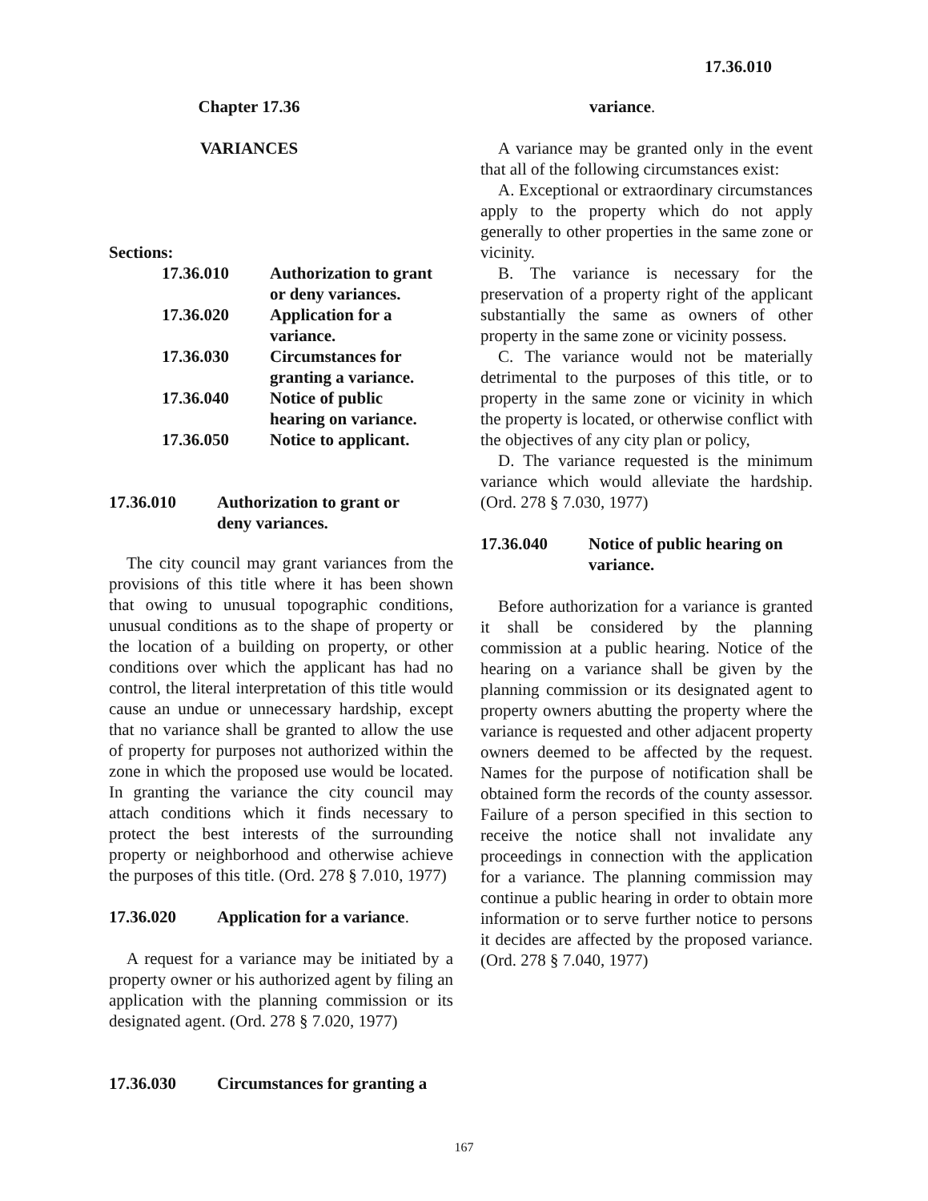17.36.010
Chapter 17.36
VARIANCES
Sections:
| 17.36.010 | Authorization to grant or deny variances. |
| 17.36.020 | Application for a variance. |
| 17.36.030 | Circumstances for granting a variance. |
| 17.36.040 | Notice of public hearing on variance. |
| 17.36.050 | Notice to applicant. |
17.36.010 Authorization to grant or
deny variances.
The city council may grant variances from the provisions of this title where it has been shown that owing to unusual topographic conditions, unusual conditions as to the shape of property or the location of a building on property, or other conditions over which the applicant has had no control, the literal interpretation of this title would cause an undue or unnecessary hardship, except that no variance shall be granted to allow the use of property for purposes not authorized within the zone in which the proposed use would be located. In granting the variance the city council may attach conditions which it finds necessary to protect the best interests of the surrounding property or neighborhood and otherwise achieve the purposes of this title. (Ord. 278 § 7.010, 1977)
17.36.020 Application for a variance.
A request for a variance may be initiated by a property owner or his authorized agent by filing an application with the planning commission or its designated agent. (Ord. 278 § 7.020, 1977)
17.36.030 Circumstances for granting a
variance.
A variance may be granted only in the event that all of the following circumstances exist:
A. Exceptional or extraordinary circumstances apply to the property which do not apply generally to other properties in the same zone or vicinity.
B. The variance is necessary for the preservation of a property right of the applicant substantially the same as owners of other property in the same zone or vicinity possess.
C. The variance would not be materially detrimental to the purposes of this title, or to property in the same zone or vicinity in which the property is located, or otherwise conflict with the objectives of any city plan or policy,
D. The variance requested is the minimum variance which would alleviate the hardship.(Ord. 278 § 7.030, 1977)
17.36.040 Notice of public hearing on variance.
Before authorization for a variance is granted it shall be considered by the planning commission at a public hearing. Notice of the hearing on a variance shall be given by the planning commission or its designated agent to property owners abutting the property where the variance is requested and other adjacent property owners deemed to be affected by the request. Names for the purpose of notification shall be obtained form the records of the county assessor. Failure of a person specified in this section to receive the notice shall not invalidate any proceedings in connection with the application for a variance. The planning commission may continue a public hearing in order to obtain more information or to serve further notice to persons it decides are affected by the proposed variance. (Ord. 278 § 7.040, 1977)
167